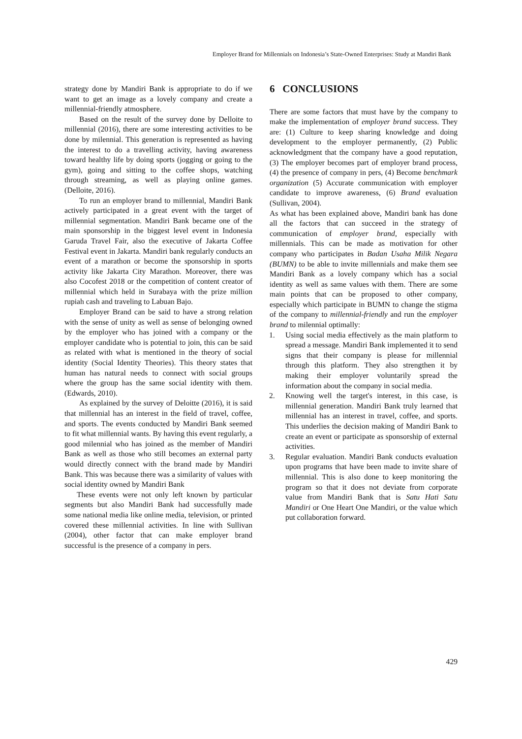Employer Brand for Millennials on Indonesia’s State-Owned Enterprises: Study at Mandiri Bank
strategy done by Mandiri Bank is appropriate to do if we want to get an image as a lovely company and create a millennial-friendly atmosphere.
Based on the result of the survey done by Delloite to millennial (2016), there are some interesting activities to be done by milennial. This generation is represented as having the interest to do a travelling activity, having awareness toward healthy life by doing sports (jogging or going to the gym), going and sitting to the coffee shops, watching through streaming, as well as playing online games. (Delloite, 2016).
To run an employer brand to millennial, Mandiri Bank actively participated in a great event with the target of millennial segmentation. Mandiri Bank became one of the main sponsorship in the biggest level event in Indonesia Garuda Travel Fair, also the executive of Jakarta Coffee Festival event in Jakarta. Mandiri bank regularly conducts an event of a marathon or become the sponsorship in sports activity like Jakarta City Marathon. Moreover, there was also Cocofest 2018 or the competition of content creator of millennial which held in Surabaya with the prize million rupiah cash and traveling to Labuan Bajo.
Employer Brand can be said to have a strong relation with the sense of unity as well as sense of belonging owned by the employer who has joined with a company or the employer candidate who is potential to join, this can be said as related with what is mentioned in the theory of social identity (Social Identity Theories). This theory states that human has natural needs to connect with social groups where the group has the same social identity with them. (Edwards, 2010).
As explained by the survey of Deloitte (2016), it is said that millennial has an interest in the field of travel, coffee, and sports. The events conducted by Mandiri Bank seemed to fit what millennial wants. By having this event regularly, a good milennial who has joined as the member of Mandiri Bank as well as those who still becomes an external party would directly connect with the brand made by Mandiri Bank. This was because there was a similarity of values with social identity owned by Mandiri Bank
These events were not only left known by particular segments but also Mandiri Bank had successfully made some national media like online media, television, or printed covered these millennial activities. In line with Sullivan (2004), other factor that can make employer brand successful is the presence of a company in pers.
6 CONCLUSIONS
There are some factors that must have by the company to make the implementation of employer brand success. They are: (1) Culture to keep sharing knowledge and doing development to the employer permanently, (2) Public acknowledgment that the company have a good reputation, (3) The employer becomes part of employer brand process, (4) the presence of company in pers, (4) Become benchmark organization (5) Accurate communication with employer candidate to improve awareness, (6) Brand evaluation (Sullivan, 2004).
As what has been explained above, Mandiri bank has done all the factors that can succeed in the strategy of communication of employer brand, especially with millennials. This can be made as motivation for other company who participates in Badan Usaha Milik Negara (BUMN) to be able to invite millennials and make them see Mandiri Bank as a lovely company which has a social identity as well as same values with them. There are some main points that can be proposed to other company, especially which participate in BUMN to change the stigma of the company to millennial-friendly and run the employer brand to milennial optimally:
1. Using social media effectively as the main platform to spread a message. Mandiri Bank implemented it to send signs that their company is please for millennial through this platform. They also strengthen it by making their employer voluntarily spread the information about the company in social media.
2. Knowing well the target's interest, in this case, is millennial generation. Mandiri Bank truly learned that millennial has an interest in travel, coffee, and sports. This underlies the decision making of Mandiri Bank to create an event or participate as sponsorship of external activities.
3. Regular evaluation. Mandiri Bank conducts evaluation upon programs that have been made to invite share of millennial. This is also done to keep monitoring the program so that it does not deviate from corporate value from Mandiri Bank that is Satu Hati Satu Mandiri or One Heart One Mandiri, or the value which put collaboration forward.
429